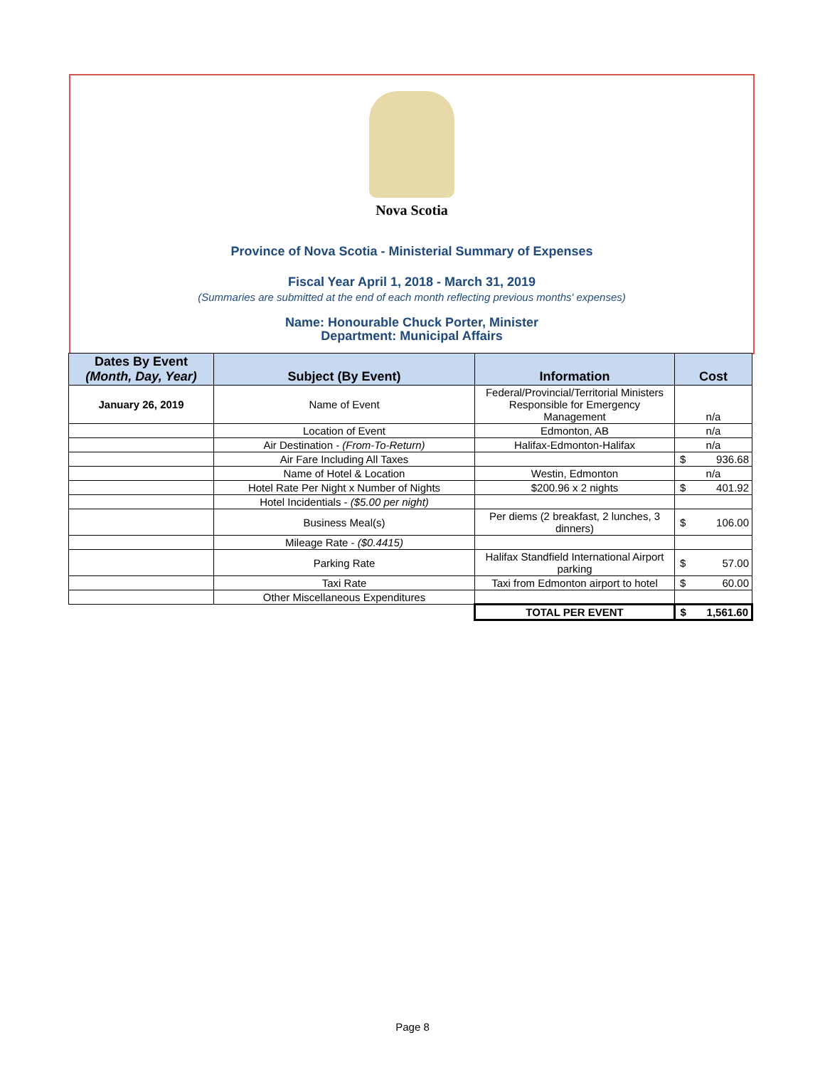Nova Scotia
Province of Nova Scotia - Ministerial Summary of Expenses
Fiscal Year April 1, 2018 - March 31, 2019
(Summaries are submitted at the end of each month reflecting previous months' expenses)
Name: Honourable Chuck Porter, Minister
Department: Municipal Affairs
| Dates By Event (Month, Day, Year) | Subject (By Event) | Information | Cost | |
| --- | --- | --- | --- | --- |
| January 26, 2019 | Name of Event | Federal/Provincial/Territorial Ministers Responsible for Emergency Management | n/a | |
| | Location of Event | Edmonton, AB | n/a | |
| | Air Destination - (From-To-Return) | Halifax-Edmonton-Halifax | n/a | |
| | Air Fare Including All Taxes | | $ | 936.68 |
| | Name of Hotel & Location | Westin, Edmonton | n/a | |
| | Hotel Rate Per Night x Number of Nights | $200.96 x 2 nights | $ | 401.92 |
| | Hotel Incidentials - ($5.00 per night) | | | |
| | Business Meal(s) | Per diems (2 breakfast, 2 lunches, 3 dinners) | $ | 106.00 |
| | Mileage Rate - ($0.4415) | | | |
| | Parking Rate | Halifax Standfield International Airport parking | $ | 57.00 |
| | Taxi Rate | Taxi from Edmonton airport to hotel | $ | 60.00 |
| | Other Miscellaneous Expenditures | | | |
| | | TOTAL PER EVENT | $ | 1,561.60 |
Page 8